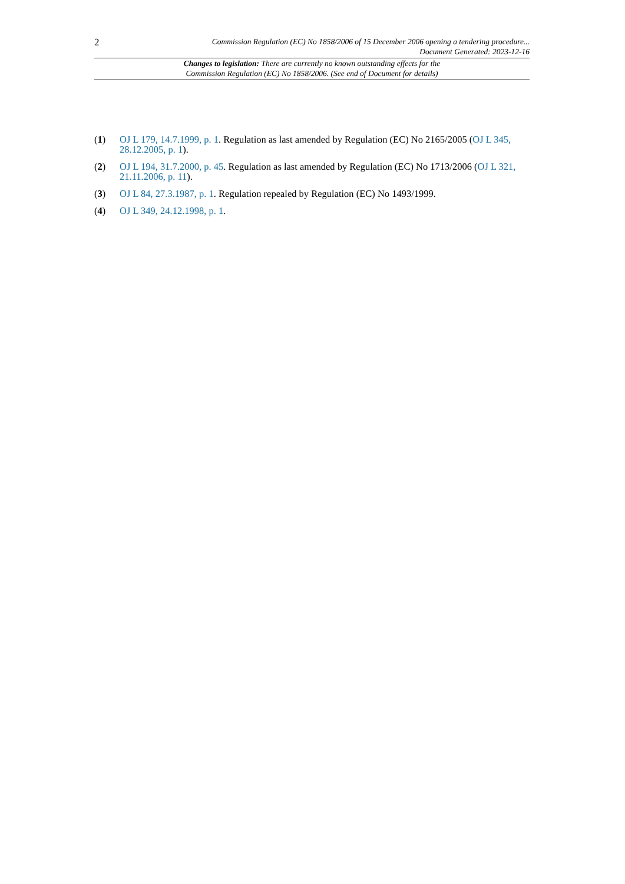2
Commission Regulation (EC) No 1858/2006 of 15 December 2006 opening a tendering procedure...
Document Generated: 2023-12-16
Changes to legislation: There are currently no known outstanding effects for the
Commission Regulation (EC) No 1858/2006. (See end of Document for details)
(1) OJ L 179, 14.7.1999, p. 1. Regulation as last amended by Regulation (EC) No 2165/2005 (OJ L 345, 28.12.2005, p. 1).
(2) OJ L 194, 31.7.2000, p. 45. Regulation as last amended by Regulation (EC) No 1713/2006 (OJ L 321, 21.11.2006, p. 11).
(3) OJ L 84, 27.3.1987, p. 1. Regulation repealed by Regulation (EC) No 1493/1999.
(4) OJ L 349, 24.12.1998, p. 1.